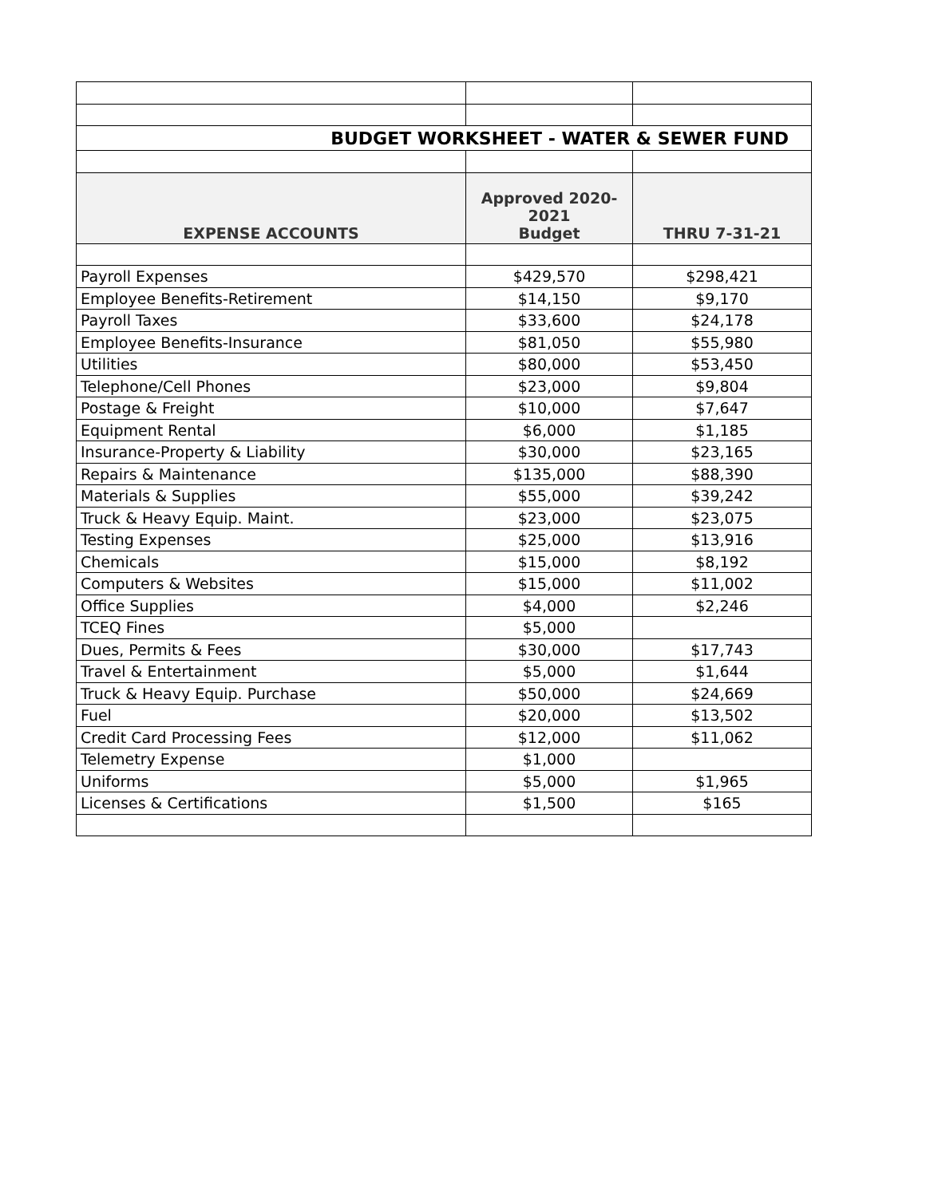| BUDGET WORKSHEET - WATER & SEWER FUND | | |
| EXPENSE ACCOUNTS | Approved 2020-2021 Budget | THRU 7-31-21 |
| Payroll Expenses | $429,570 | $298,421 |
| Employee Benefits-Retirement | $14,150 | $9,170 |
| Payroll Taxes | $33,600 | $24,178 |
| Employee Benefits-Insurance | $81,050 | $55,980 |
| Utilities | $80,000 | $53,450 |
| Telephone/Cell Phones | $23,000 | $9,804 |
| Postage & Freight | $10,000 | $7,647 |
| Equipment Rental | $6,000 | $1,185 |
| Insurance-Property & Liability | $30,000 | $23,165 |
| Repairs & Maintenance | $135,000 | $88,390 |
| Materials & Supplies | $55,000 | $39,242 |
| Truck & Heavy Equip. Maint. | $23,000 | $23,075 |
| Testing Expenses | $25,000 | $13,916 |
| Chemicals | $15,000 | $8,192 |
| Computers & Websites | $15,000 | $11,002 |
| Office Supplies | $4,000 | $2,246 |
| TCEQ Fines | $5,000 | |
| Dues, Permits & Fees | $30,000 | $17,743 |
| Travel & Entertainment | $5,000 | $1,644 |
| Truck & Heavy Equip. Purchase | $50,000 | $24,669 |
| Fuel | $20,000 | $13,502 |
| Credit Card Processing Fees | $12,000 | $11,062 |
| Telemetry Expense | $1,000 | |
| Uniforms | $5,000 | $1,965 |
| Licenses & Certifications | $1,500 | $165 |